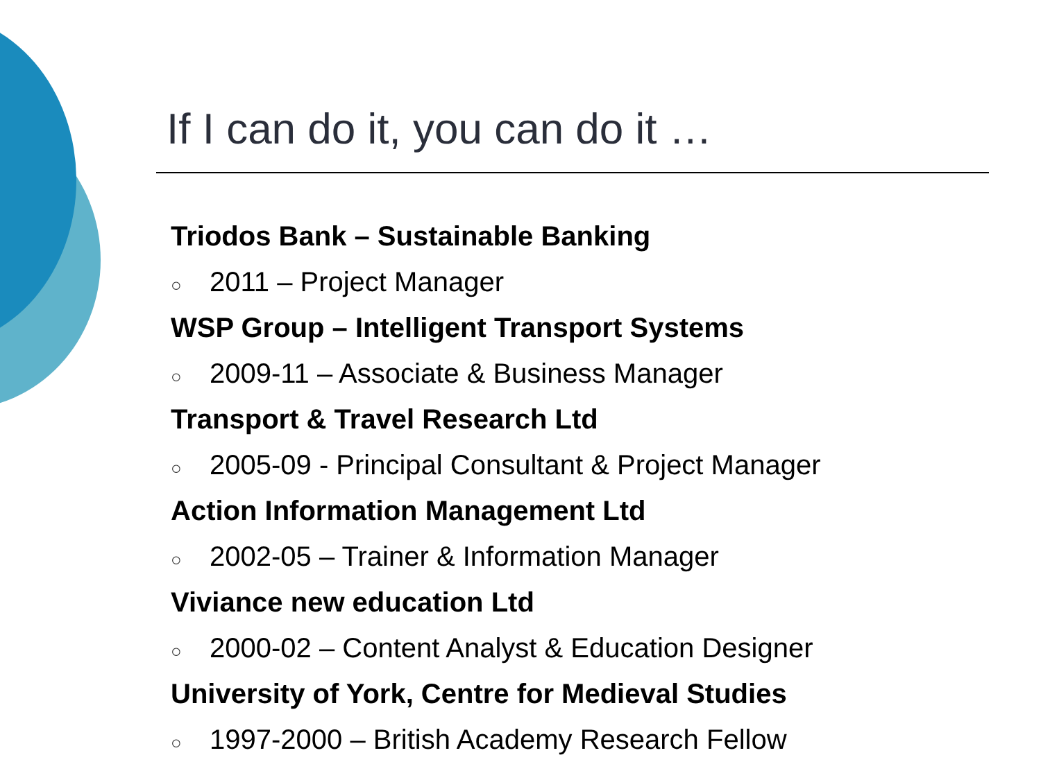If I can do it, you can do it …
Triodos Bank – Sustainable Banking
○ 2011 – Project Manager
WSP Group – Intelligent Transport Systems
○ 2009-11 – Associate & Business Manager
Transport & Travel Research Ltd
○ 2005-09 - Principal Consultant & Project Manager
Action Information Management Ltd
○ 2002-05 – Trainer & Information Manager
Viviance new education Ltd
○ 2000-02 – Content Analyst & Education Designer
University of York, Centre for Medieval Studies
○ 1997-2000 – British Academy Research Fellow